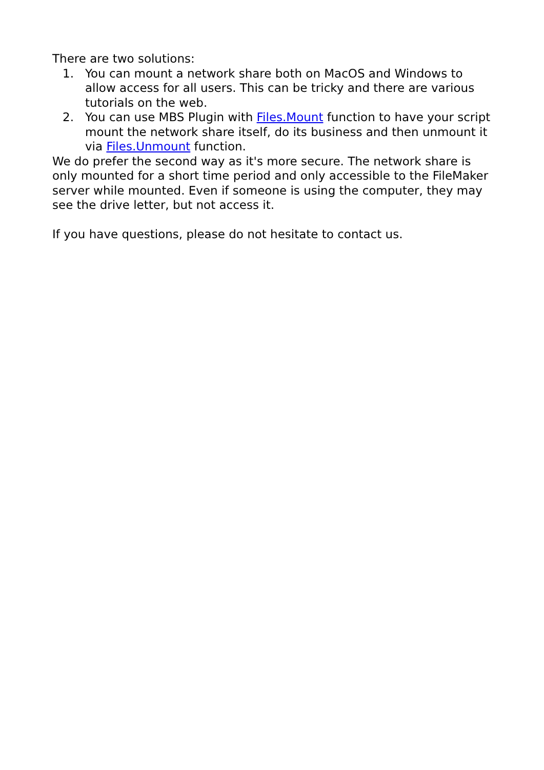There are two solutions:
1. You can mount a network share both on MacOS and Windows to allow access for all users. This can be tricky and there are various tutorials on the web.
2. You can use MBS Plugin with Files.Mount function to have your script mount the network share itself, do its business and then unmount it via Files.Unmount function.
We do prefer the second way as it's more secure. The network share is only mounted for a short time period and only accessible to the FileMaker server while mounted. Even if someone is using the computer, they may see the drive letter, but not access it.
If you have questions, please do not hesitate to contact us.